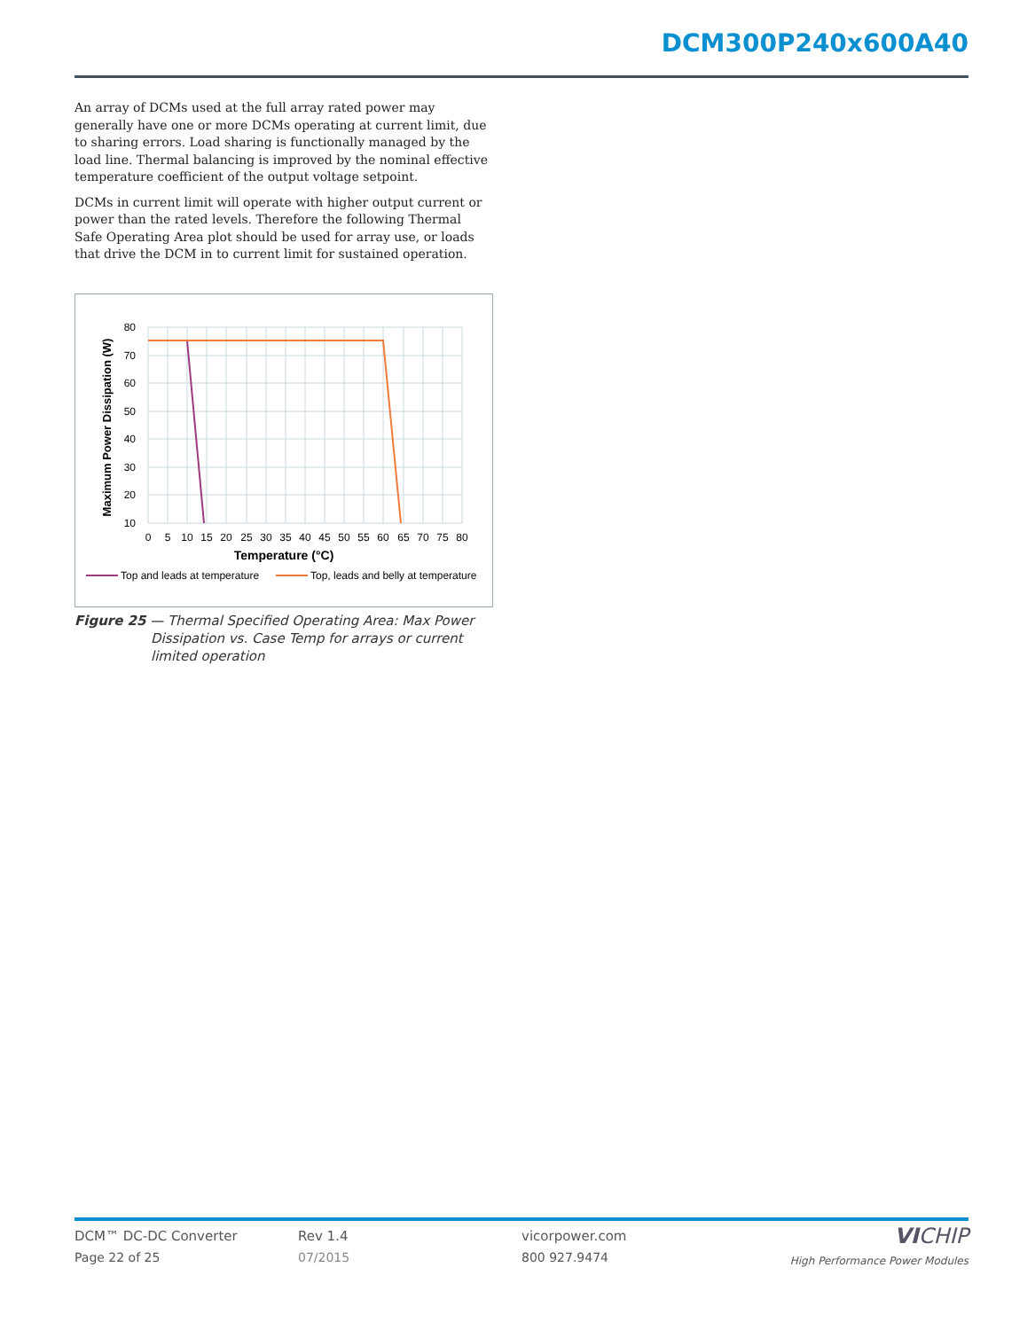DCM300P240x600A40
An array of DCMs used at the full array rated power may generally have one or more DCMs operating at current limit, due to sharing errors. Load sharing is functionally managed by the load line. Thermal balancing is improved by the nominal effective temperature coefficient of the output voltage setpoint.
DCMs in current limit will operate with higher output current or power than the rated levels. Therefore the following Thermal Safe Operating Area plot should be used for array use, or loads that drive the DCM in to current limit for sustained operation.
80
70
60
50
40
30
20
10
0
5
10
15
20
25
30
35
40
45
50
55
60
65
70
75
80
Temperature (°C)
Maximum Power Dissipation (W)
Top and leads at temperature
Top, leads and belly at temperature
Figure 25 — Thermal Specified Operating Area: Max Power
Dissipation vs. Case Temp for arrays or current
limited operation
DCM™ DC-DC Converter
Page 22 of 25
Rev 1.4
07/2015
vicorpower.com
800 927.9474
VICHIP
High Performance Power Modules